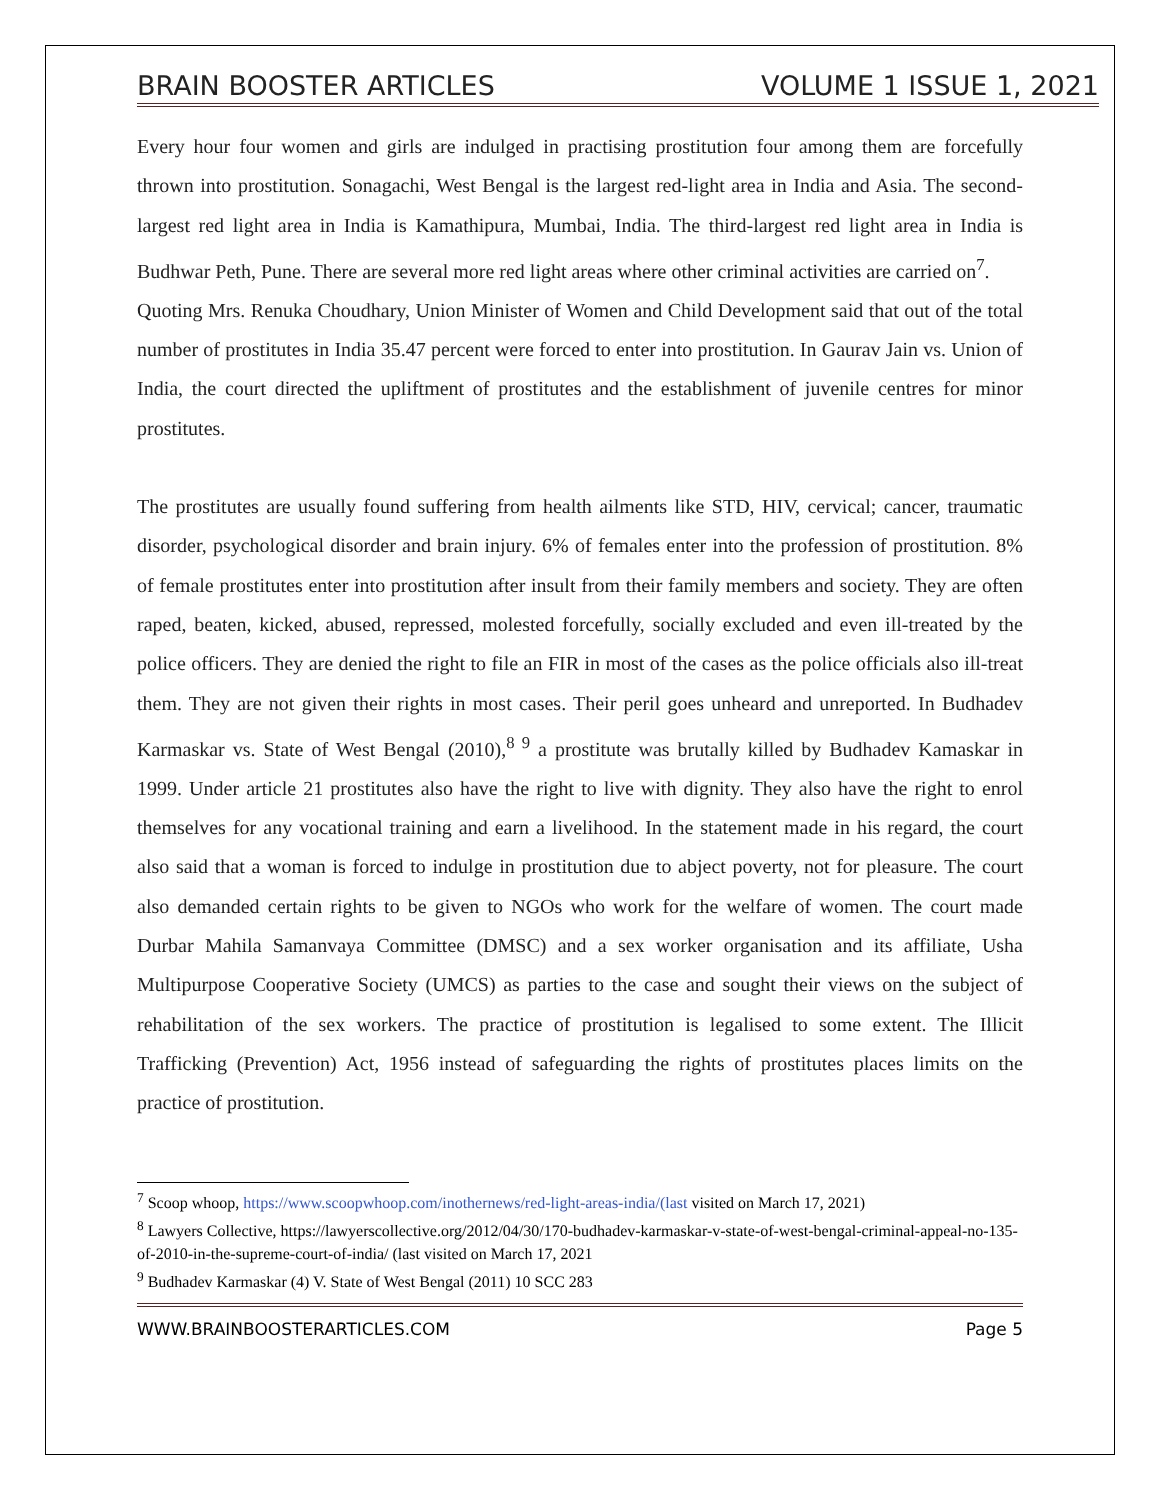BRAIN BOOSTER ARTICLES VOLUME 1 ISSUE 1, 2021
Every hour four women and girls are indulged in practising prostitution four among them are forcefully thrown into prostitution. Sonagachi, West Bengal is the largest red-light area in India and Asia. The second-largest red light area in India is Kamathipura, Mumbai, India. The third-largest red light area in India is Budhwar Peth, Pune. There are several more red light areas where other criminal activities are carried on<sup>7</sup>.
Quoting Mrs. Renuka Choudhary, Union Minister of Women and Child Development said that out of the total number of prostitutes in India 35.47 percent were forced to enter into prostitution. In Gaurav Jain vs. Union of India, the court directed the upliftment of prostitutes and the establishment of juvenile centres for minor prostitutes.
The prostitutes are usually found suffering from health ailments like STD, HIV, cervical; cancer, traumatic disorder, psychological disorder and brain injury. 6% of females enter into the profession of prostitution. 8% of female prostitutes enter into prostitution after insult from their family members and society. They are often raped, beaten, kicked, abused, repressed, molested forcefully, socially excluded and even ill-treated by the police officers. They are denied the right to file an FIR in most of the cases as the police officials also ill-treat them. They are not given their rights in most cases. Their peril goes unheard and unreported. In Budhadev Karmaskar vs. State of West Bengal (2010),<sup>8 9</sup> a prostitute was brutally killed by Budhadev Kamaskar in 1999. Under article 21 prostitutes also have the right to live with dignity. They also have the right to enrol themselves for any vocational training and earn a livelihood. In the statement made in his regard, the court also said that a woman is forced to indulge in prostitution due to abject poverty, not for pleasure. The court also demanded certain rights to be given to NGOs who work for the welfare of women. The court made Durbar Mahila Samanvaya Committee (DMSC) and a sex worker organisation and its affiliate, Usha Multipurpose Cooperative Society (UMCS) as parties to the case and sought their views on the subject of rehabilitation of the sex workers. The practice of prostitution is legalised to some extent. The Illicit Trafficking (Prevention) Act, 1956 instead of safeguarding the rights of prostitutes places limits on the practice of prostitution.
<sup>7</sup> Scoop whoop, https://www.scoopwhoop.com/inothernews/red-light-areas-india/(last visited on March 17, 2021)
<sup>8</sup> Lawyers Collective, https://lawyerscollective.org/2012/04/30/170-budhadev-karmaskar-v-state-of-west-bengal-criminal-appeal-no-135-of-2010-in-the-supreme-court-of-india/ (last visited on March 17, 2021
<sup>9</sup> Budhadev Karmaskar (4) V. State of West Bengal (2011) 10 SCC 283
WWW.BRAINBOOSTERARTICLES.COM Page 5